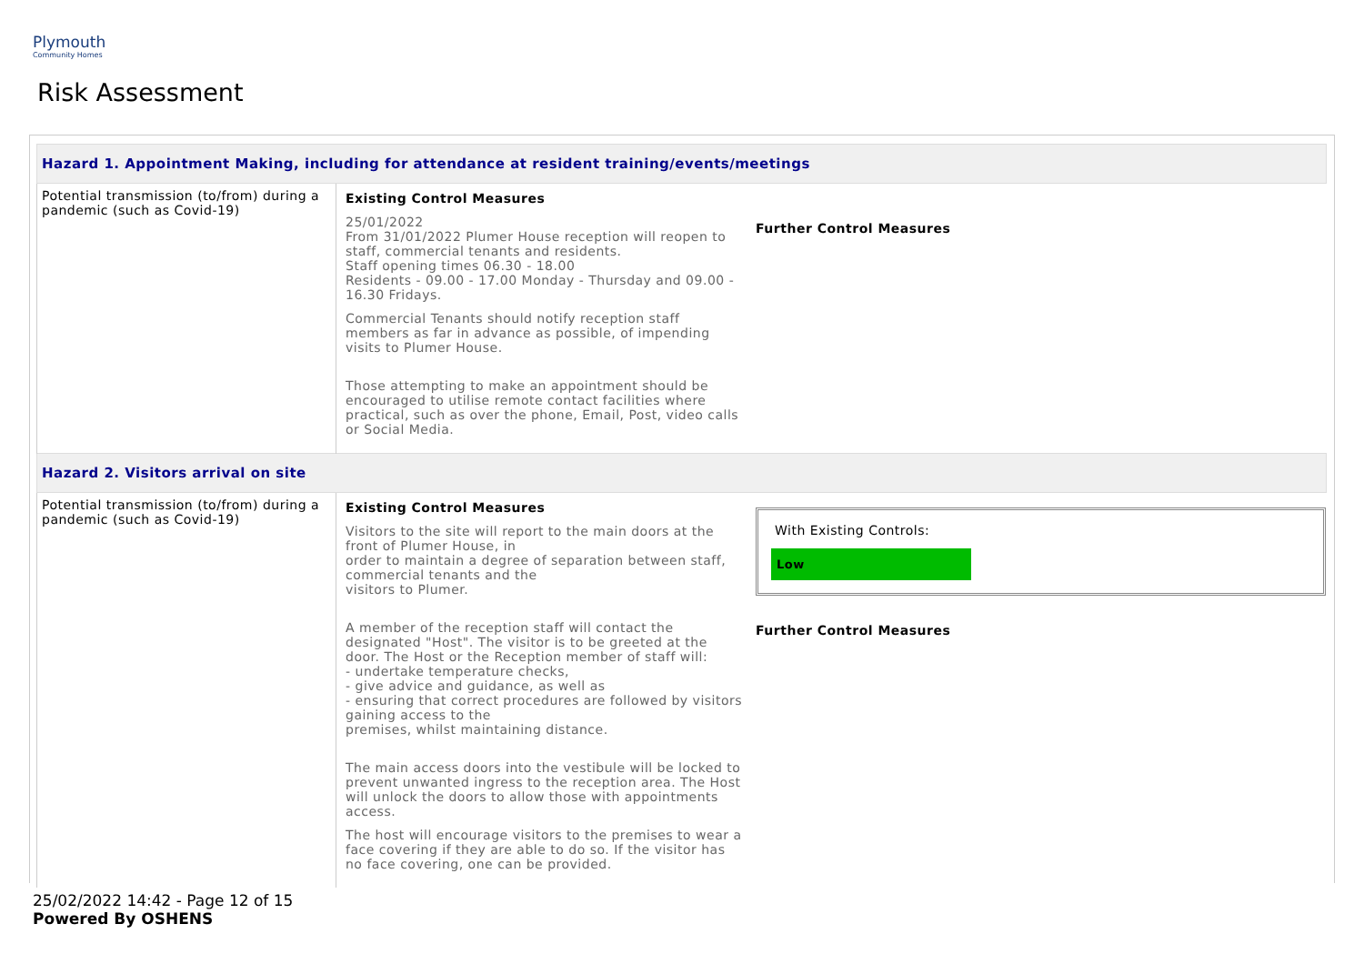Plymouth
Community Homes
Risk Assessment
| Hazard 1. Appointment Making, including for attendance at resident training/events/meetings | | |
| Potential transmission (to/from) during a pandemic (such as Covid-19) | Existing Control Measures 25/01/2022 From 31/01/2022 Plumer House reception will reopen to staff, commercial tenants and residents. Staff opening times 06.30 - 18.00 Residents - 09.00 - 17.00 Monday - Thursday and 09.00 - 16.30 Fridays. Commercial Tenants should notify reception staff members as far in advance as possible, of impending visits to Plumer House. Those attempting to make an appointment should be encouraged to utilise remote contact facilities where practical, such as over the phone, Email, Post, video calls or Social Media. | Further Control Measures |
| Hazard 2. Visitors arrival on site | | |
| Potential transmission (to/from) during a pandemic (such as Covid-19) | Existing Control Measures Visitors to the site will report to the main doors at the front of Plumer House, in order to maintain a degree of separation between staff, commercial tenants and the visitors to Plumer. A member of the reception staff will contact the designated "Host". The visitor is to be greeted at the door. The Host or the Reception member of staff will: - undertake temperature checks, - give advice and guidance, as well as - ensuring that correct procedures are followed by visitors gaining access to the premises, whilst maintaining distance. The main access doors into the vestibule will be locked to prevent unwanted ingress to the reception area. The Host will unlock the doors to allow those with appointments access. The host will encourage visitors to the premises to wear a face covering if they are able to do so. If the visitor has no face covering, one can be provided. | With Existing Controls: Low Further Control Measures |
25/02/2022 14:42 - Page 12 of 15
Powered By OSHENS